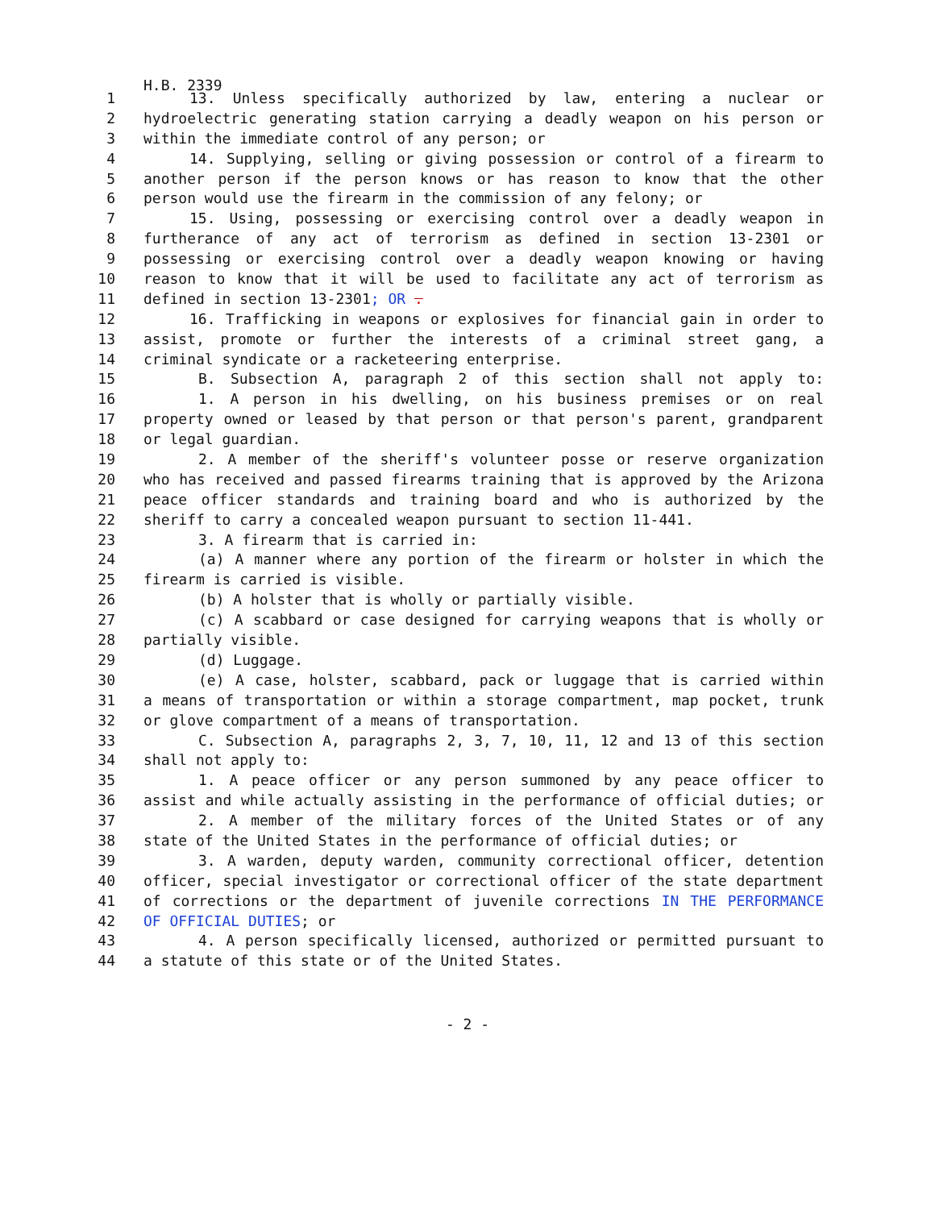H.B. 2339
1 13. Unless specifically authorized by law, entering a nuclear or
2 hydroelectric generating station carrying a deadly weapon on his person or
3 within the immediate control of any person; or
4 14. Supplying, selling or giving possession or control of a firearm to
5 another person if the person knows or has reason to know that the other
6 person would use the firearm in the commission of any felony; or
7 15. Using, possessing or exercising control over a deadly weapon in
8 furtherance of any act of terrorism as defined in section 13-2301 or
9 possessing or exercising control over a deadly weapon knowing or having
10 reason to know that it will be used to facilitate any act of terrorism as
11 defined in section 13-2301; OR .
12 16. Trafficking in weapons or explosives for financial gain in order to
13 assist, promote or further the interests of a criminal street gang, a
14 criminal syndicate or a racketeering enterprise.
15 B. Subsection A, paragraph 2 of this section shall not apply to:
16 1. A person in his dwelling, on his business premises or on real
17 property owned or leased by that person or that person's parent, grandparent
18 or legal guardian.
19 2. A member of the sheriff's volunteer posse or reserve organization
20 who has received and passed firearms training that is approved by the Arizona
21 peace officer standards and training board and who is authorized by the
22 sheriff to carry a concealed weapon pursuant to section 11-441.
23 3. A firearm that is carried in:
24 (a) A manner where any portion of the firearm or holster in which the
25 firearm is carried is visible.
26 (b) A holster that is wholly or partially visible.
27 (c) A scabbard or case designed for carrying weapons that is wholly or
28 partially visible.
29 (d) Luggage.
30 (e) A case, holster, scabbard, pack or luggage that is carried within
31 a means of transportation or within a storage compartment, map pocket, trunk
32 or glove compartment of a means of transportation.
33 C. Subsection A, paragraphs 2, 3, 7, 10, 11, 12 and 13 of this section
34 shall not apply to:
35 1. A peace officer or any person summoned by any peace officer to
36 assist and while actually assisting in the performance of official duties; or
37 2. A member of the military forces of the United States or of any
38 state of the United States in the performance of official duties; or
39 3. A warden, deputy warden, community correctional officer, detention
40 officer, special investigator or correctional officer of the state department
41 of corrections or the department of juvenile corrections IN THE PERFORMANCE
42 OF OFFICIAL DUTIES; or
43 4. A person specifically licensed, authorized or permitted pursuant to
44 a statute of this state or of the United States.
- 2 -